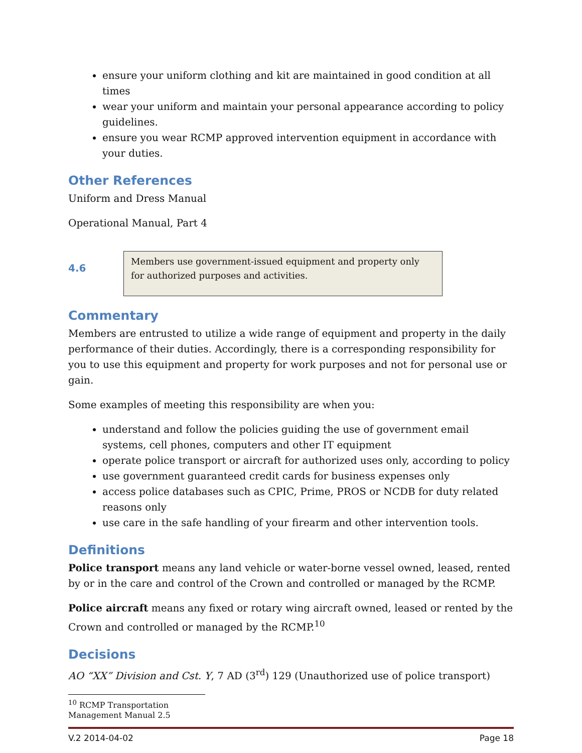ensure your uniform clothing and kit are maintained in good condition at all times
wear your uniform and maintain your personal appearance according to policy guidelines.
ensure you wear RCMP approved intervention equipment in accordance with your duties.
Other References
Uniform and Dress Manual
Operational Manual, Part 4
4.6
Members use government-issued equipment and property only for authorized purposes and activities.
Commentary
Members are entrusted to utilize a wide range of equipment and property in the daily performance of their duties. Accordingly, there is a corresponding responsibility for you to use this equipment and property for work purposes and not for personal use or gain.
Some examples of meeting this responsibility are when you:
understand and follow the policies guiding the use of government email systems, cell phones, computers and other IT equipment
operate police transport or aircraft for authorized uses only, according to policy
use government guaranteed credit cards for business expenses only
access police databases such as CPIC, Prime, PROS or NCDB for duty related reasons only
use care in the safe handling of your firearm and other intervention tools.
Definitions
Police transport means any land vehicle or water-borne vessel owned, leased, rented by or in the care and control of the Crown and controlled or managed by the RCMP.
Police aircraft means any fixed or rotary wing aircraft owned, leased or rented by the Crown and controlled or managed by the RCMP.<sup>10</sup>
Decisions
AO “XX” Division and Cst. Y, 7 AD (3<sup>rd</sup>) 129 (Unauthorized use of police transport)
<sup>10</sup> RCMP Transportation Management Manual 2.5
V.2 2014-04-02 Page 18